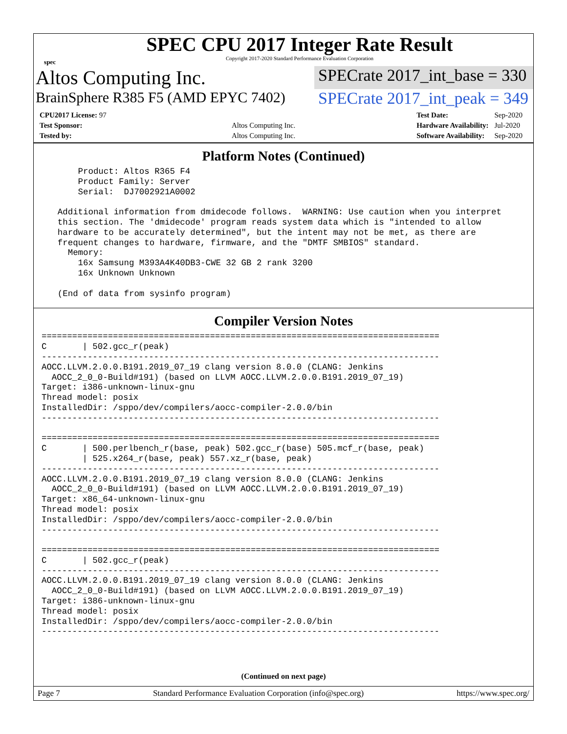spec
SPEC CPU 2017 Integer Rate Result
Copyright 2017-2020 Standard Performance Evaluation Corporation
Altos Computing Inc.
SPECrate 2017_int_base = 330
BrainSphere R385 F5 (AMD EPYC 7402)
SPECrate 2017_int_peak = 349
| CPU2017 License: 97 | |
| Test Sponsor: | Altos Computing Inc. |
| Tested by: | Altos Computing Inc. |
| Test Date: | Sep-2020 |
| Hardware Availability: | Jul-2020 |
| Software Availability: | Sep-2020 |
Platform Notes (Continued)
      Product: Altos R365 F4
      Product Family: Server
      Serial:  DJ7002921A0002

  Additional information from dmidecode follows.  WARNING: Use caution when you interpret
  this section. The 'dmidecode' program reads system data which is "intended to allow
  hardware to be accurately determined", but the intent may not be met, as there are
  frequent changes to hardware, firmware, and the "DMTF SMBIOS" standard.
    Memory:
      16x Samsung M393A4K40DB3-CWE 32 GB 2 rank 3200
      16x Unknown Unknown

  (End of data from sysinfo program)
Compiler Version Notes
==============================================================================
C       | 502.gcc_r(peak)
------------------------------------------------------------------------------
AOCC.LLVM.2.0.0.B191.2019_07_19 clang version 8.0.0 (CLANG: Jenkins
  AOCC_2_0_0-Build#191) (based on LLVM AOCC.LLVM.2.0.0.B191.2019_07_19)
Target: i386-unknown-linux-gnu
Thread model: posix
InstalledDir: /sppo/dev/compilers/aocc-compiler-2.0.0/bin
------------------------------------------------------------------------------

==============================================================================
C       | 500.perlbench_r(base, peak) 502.gcc_r(base) 505.mcf_r(base, peak)
        | 525.x264_r(base, peak) 557.xz_r(base, peak)
------------------------------------------------------------------------------
AOCC.LLVM.2.0.0.B191.2019_07_19 clang version 8.0.0 (CLANG: Jenkins
  AOCC_2_0_0-Build#191) (based on LLVM AOCC.LLVM.2.0.0.B191.2019_07_19)
Target: x86_64-unknown-linux-gnu
Thread model: posix
InstalledDir: /sppo/dev/compilers/aocc-compiler-2.0.0/bin
------------------------------------------------------------------------------

==============================================================================
C       | 502.gcc_r(peak)
------------------------------------------------------------------------------
AOCC.LLVM.2.0.0.B191.2019_07_19 clang version 8.0.0 (CLANG: Jenkins
  AOCC_2_0_0-Build#191) (based on LLVM AOCC.LLVM.2.0.0.B191.2019_07_19)
Target: i386-unknown-linux-gnu
Thread model: posix
InstalledDir: /sppo/dev/compilers/aocc-compiler-2.0.0/bin
------------------------------------------------------------------------------
(Continued on next page)
Page 7 Standard Performance Evaluation Corporation (info@spec.org) https://www.spec.org/